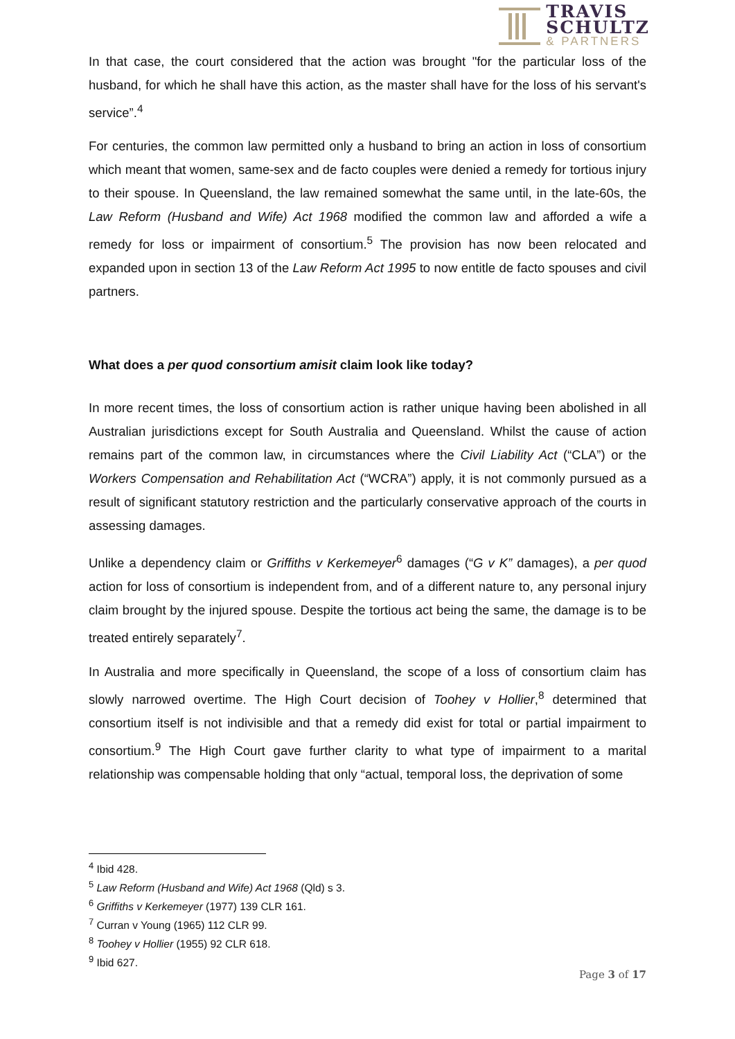TRAVIS
SCHULTZ
& PARTNERS
In that case, the court considered that the action was brought "for the particular loss of the husband, for which he shall have this action, as the master shall have for the loss of his servant's service”.<sup>4</sup>
For centuries, the common law permitted only a husband to bring an action in loss of consortium which meant that women, same-sex and de facto couples were denied a remedy for tortious injury to their spouse. In Queensland, the law remained somewhat the same until, in the late-60s, the Law Reform (Husband and Wife) Act 1968 modified the common law and afforded a wife a remedy for loss or impairment of consortium.<sup>5</sup> The provision has now been relocated and expanded upon in section 13 of the Law Reform Act 1995 to now entitle de facto spouses and civil partners.
What does a per quod consortium amisit claim look like today?
In more recent times, the loss of consortium action is rather unique having been abolished in all Australian jurisdictions except for South Australia and Queensland. Whilst the cause of action remains part of the common law, in circumstances where the Civil Liability Act (“CLA”) or the Workers Compensation and Rehabilitation Act (“WCRA”) apply, it is not commonly pursued as a result of significant statutory restriction and the particularly conservative approach of the courts in assessing damages.
Unlike a dependency claim or Griffiths v Kerkemeyer<sup>6</sup> damages (“G v K” damages), a per quod action for loss of consortium is independent from, and of a different nature to, any personal injury claim brought by the injured spouse. Despite the tortious act being the same, the damage is to be treated entirely separately<sup>7</sup>.
In Australia and more specifically in Queensland, the scope of a loss of consortium claim has slowly narrowed overtime. The High Court decision of Toohey v Hollier,<sup>8</sup> determined that consortium itself is not indivisible and that a remedy did exist for total or partial impairment to consortium.<sup>9</sup> The High Court gave further clarity to what type of impairment to a marital relationship was compensable holding that only “actual, temporal loss, the deprivation of some
<sup>4</sup> Ibid 428.
<sup>5</sup> Law Reform (Husband and Wife) Act 1968 (Qld) s 3.
<sup>6</sup> Griffiths v Kerkemeyer (1977) 139 CLR 161.
<sup>7</sup> Curran v Young (1965) 112 CLR 99.
<sup>8</sup> Toohey v Hollier (1955) 92 CLR 618.
<sup>9</sup> Ibid 627.
Page 3 of 17